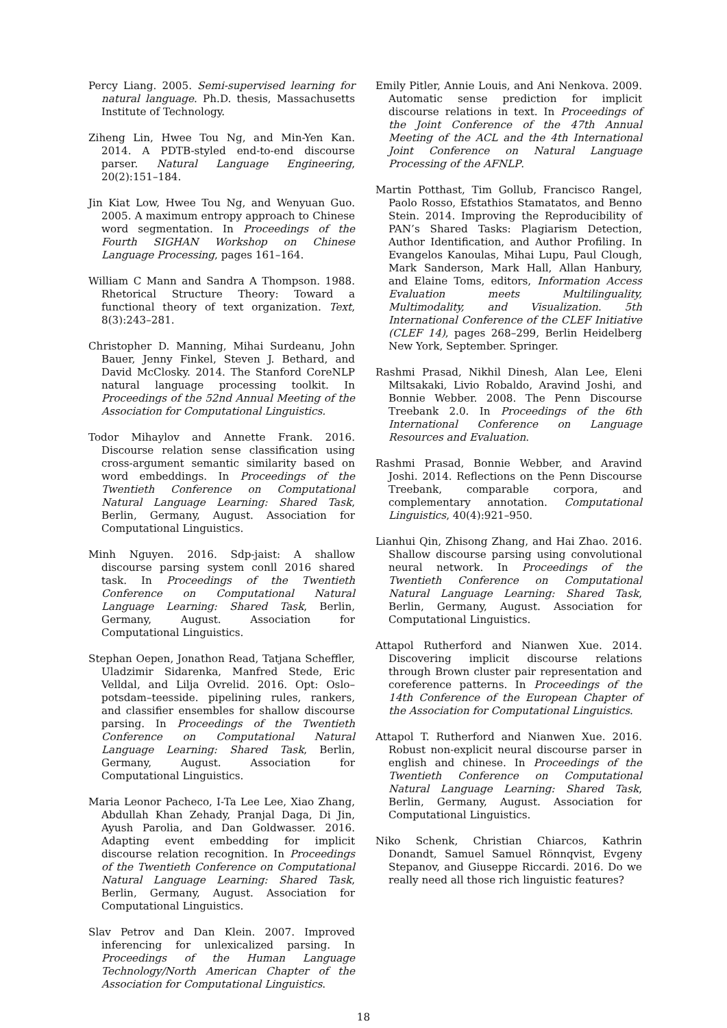Percy Liang. 2005. Semi-supervised learning for natural language. Ph.D. thesis, Massachusetts Institute of Technology.
Ziheng Lin, Hwee Tou Ng, and Min-Yen Kan. 2014. A PDTB-styled end-to-end discourse parser. Natural Language Engineering, 20(2):151–184.
Jin Kiat Low, Hwee Tou Ng, and Wenyuan Guo. 2005. A maximum entropy approach to Chinese word segmentation. In Proceedings of the Fourth SIGHAN Workshop on Chinese Language Processing, pages 161–164.
William C Mann and Sandra A Thompson. 1988. Rhetorical Structure Theory: Toward a functional theory of text organization. Text, 8(3):243–281.
Christopher D. Manning, Mihai Surdeanu, John Bauer, Jenny Finkel, Steven J. Bethard, and David McClosky. 2014. The Stanford CoreNLP natural language processing toolkit. In Proceedings of the 52nd Annual Meeting of the Association for Computational Linguistics.
Todor Mihaylov and Annette Frank. 2016. Discourse relation sense classification using cross-argument semantic similarity based on word embeddings. In Proceedings of the Twentieth Conference on Computational Natural Language Learning: Shared Task, Berlin, Germany, August. Association for Computational Linguistics.
Minh Nguyen. 2016. Sdp-jaist: A shallow discourse parsing system conll 2016 shared task. In Proceedings of the Twentieth Conference on Computational Natural Language Learning: Shared Task, Berlin, Germany, August. Association for Computational Linguistics.
Stephan Oepen, Jonathon Read, Tatjana Scheffler, Uladzimir Sidarenka, Manfred Stede, Eric Velldal, and Lilja Ovrelid. 2016. Opt: Oslo–potsdam–teesside. pipelining rules, rankers, and classifier ensembles for shallow discourse parsing. In Proceedings of the Twentieth Conference on Computational Natural Language Learning: Shared Task, Berlin, Germany, August. Association for Computational Linguistics.
Maria Leonor Pacheco, I-Ta Lee Lee, Xiao Zhang, Abdullah Khan Zehady, Pranjal Daga, Di Jin, Ayush Parolia, and Dan Goldwasser. 2016. Adapting event embedding for implicit discourse relation recognition. In Proceedings of the Twentieth Conference on Computational Natural Language Learning: Shared Task, Berlin, Germany, August. Association for Computational Linguistics.
Slav Petrov and Dan Klein. 2007. Improved inferencing for unlexicalized parsing. In Proceedings of the Human Language Technology/North American Chapter of the Association for Computational Linguistics.
Emily Pitler, Annie Louis, and Ani Nenkova. 2009. Automatic sense prediction for implicit discourse relations in text. In Proceedings of the Joint Conference of the 47th Annual Meeting of the ACL and the 4th International Joint Conference on Natural Language Processing of the AFNLP.
Martin Potthast, Tim Gollub, Francisco Rangel, Paolo Rosso, Efstathios Stamatatos, and Benno Stein. 2014. Improving the Reproducibility of PAN’s Shared Tasks: Plagiarism Detection, Author Identification, and Author Profiling. In Evangelos Kanoulas, Mihai Lupu, Paul Clough, Mark Sanderson, Mark Hall, Allan Hanbury, and Elaine Toms, editors, Information Access Evaluation meets Multilinguality, Multimodality, and Visualization. 5th International Conference of the CLEF Initiative (CLEF 14), pages 268–299, Berlin Heidelberg New York, September. Springer.
Rashmi Prasad, Nikhil Dinesh, Alan Lee, Eleni Miltsakaki, Livio Robaldo, Aravind Joshi, and Bonnie Webber. 2008. The Penn Discourse Treebank 2.0. In Proceedings of the 6th International Conference on Language Resources and Evaluation.
Rashmi Prasad, Bonnie Webber, and Aravind Joshi. 2014. Reflections on the Penn Discourse Treebank, comparable corpora, and complementary annotation. Computational Linguistics, 40(4):921–950.
Lianhui Qin, Zhisong Zhang, and Hai Zhao. 2016. Shallow discourse parsing using convolutional neural network. In Proceedings of the Twentieth Conference on Computational Natural Language Learning: Shared Task, Berlin, Germany, August. Association for Computational Linguistics.
Attapol Rutherford and Nianwen Xue. 2014. Discovering implicit discourse relations through Brown cluster pair representation and coreference patterns. In Proceedings of the 14th Conference of the European Chapter of the Association for Computational Linguistics.
Attapol T. Rutherford and Nianwen Xue. 2016. Robust non-explicit neural discourse parser in english and chinese. In Proceedings of the Twentieth Conference on Computational Natural Language Learning: Shared Task, Berlin, Germany, August. Association for Computational Linguistics.
Niko Schenk, Christian Chiarcos, Kathrin Donandt, Samuel Samuel Rönnqvist, Evgeny Stepanov, and Giuseppe Riccardi. 2016. Do we really need all those rich linguistic features?
18